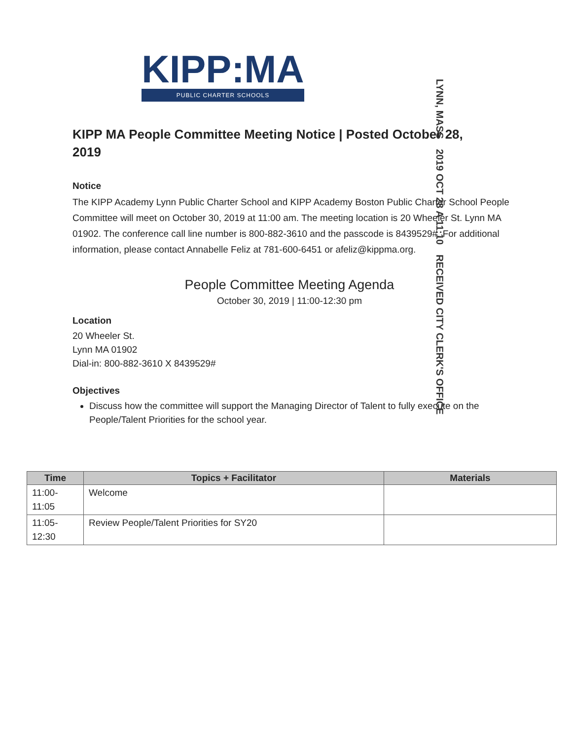KIPP:MA
PUBLIC CHARTER SCHOOLS
LYNN, MASS 2019 OCT 28 A 11:10 RECEIVED CITY CLERK'S OFFICE
KIPP MA People Committee Meeting Notice | Posted October 28, 2019
Notice
The KIPP Academy Lynn Public Charter School and KIPP Academy Boston Public Charter School People Committee will meet on October 30, 2019 at 11:00 am. The meeting location is 20 Wheeler St. Lynn MA 01902. The conference call line number is 800-882-3610 and the passcode is 8439529#. For additional information, please contact Annabelle Feliz at 781-600-6451 or afeliz@kippma.org.
People Committee Meeting Agenda
October 30, 2019 | 11:00-12:30 pm
Location
20 Wheeler St.
Lynn MA 01902
Dial-in: 800-882-3610 X 8439529#
Objectives
Discuss how the committee will support the Managing Director of Talent to fully execute on the People/Talent Priorities for the school year.
| Time | Topics + Facilitator | Materials |
| --- | --- | --- |
| 11:00- 11:05 | Welcome | |
| 11:05- 12:30 | Review People/Talent Priorities for SY20 | |